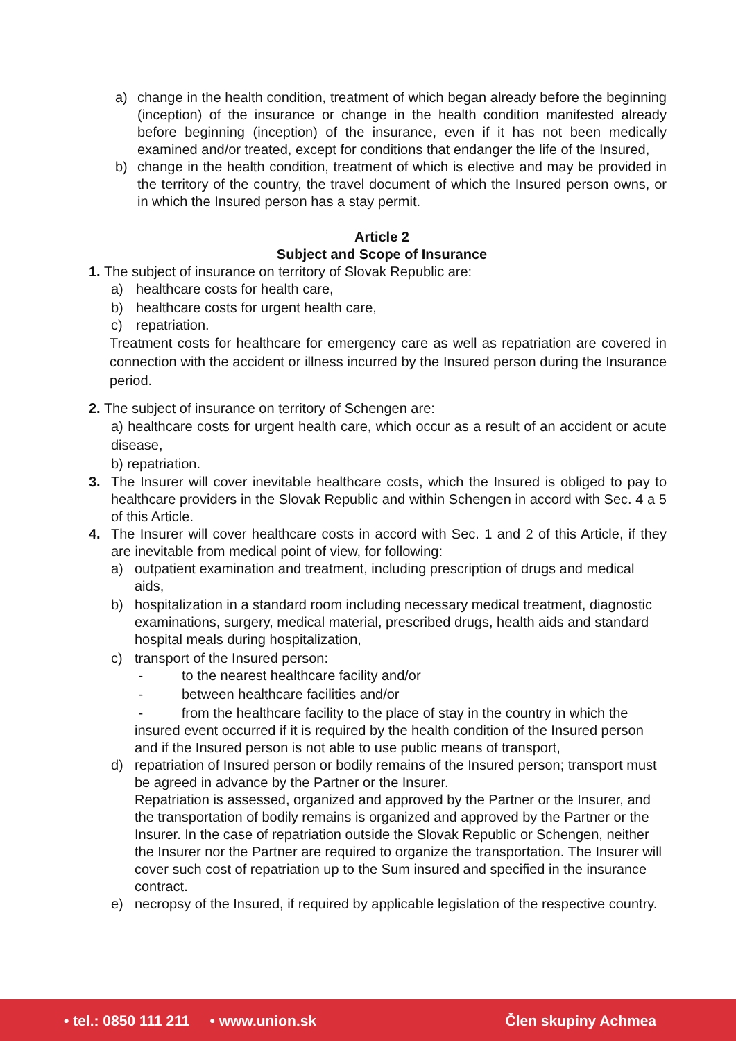a) change in the health condition, treatment of which began already before the beginning (inception) of the insurance or change in the health condition manifested already before beginning (inception) of the insurance, even if it has not been medically examined and/or treated, except for conditions that endanger the life of the Insured,
b) change in the health condition, treatment of which is elective and may be provided in the territory of the country, the travel document of which the Insured person owns, or in which the Insured person has a stay permit.
Article 2
Subject and Scope of Insurance
1. The subject of insurance on territory of Slovak Republic are:
a) healthcare costs for health care,
b) healthcare costs for urgent health care,
c) repatriation.
Treatment costs for healthcare for emergency care as well as repatriation are covered in connection with the accident or illness incurred by the Insured person during the Insurance period.
2. The subject of insurance on territory of Schengen are:
a) healthcare costs for urgent health care, which occur as a result of an accident or acute disease,
b) repatriation.
3. The Insurer will cover inevitable healthcare costs, which the Insured is obliged to pay to healthcare providers in the Slovak Republic and within Schengen in accord with Sec. 4 a 5 of this Article.
4. The Insurer will cover healthcare costs in accord with Sec. 1 and 2 of this Article, if they are inevitable from medical point of view, for following:
a) outpatient examination and treatment, including prescription of drugs and medical aids,
b) hospitalization in a standard room including necessary medical treatment, diagnostic examinations, surgery, medical material, prescribed drugs, health aids and standard hospital meals during hospitalization,
c) transport of the Insured person:
- to the nearest healthcare facility and/or
- between healthcare facilities and/or
- from the healthcare facility to the place of stay in the country in which the insured event occurred if it is required by the health condition of the Insured person and if the Insured person is not able to use public means of transport,
d) repatriation of Insured person or bodily remains of the Insured person; transport must be agreed in advance by the Partner or the Insurer.
Repatriation is assessed, organized and approved by the Partner or the Insurer, and the transportation of bodily remains is organized and approved by the Partner or the Insurer. In the case of repatriation outside the Slovak Republic or Schengen, neither the Insurer nor the Partner are required to organize the transportation. The Insurer will cover such cost of repatriation up to the Sum insured and specified in the insurance contract.
e) necropsy of the Insured, if required by applicable legislation of the respective country.
• tel.: 0850 111 211 • www.union.sk Člen skupiny Achmea